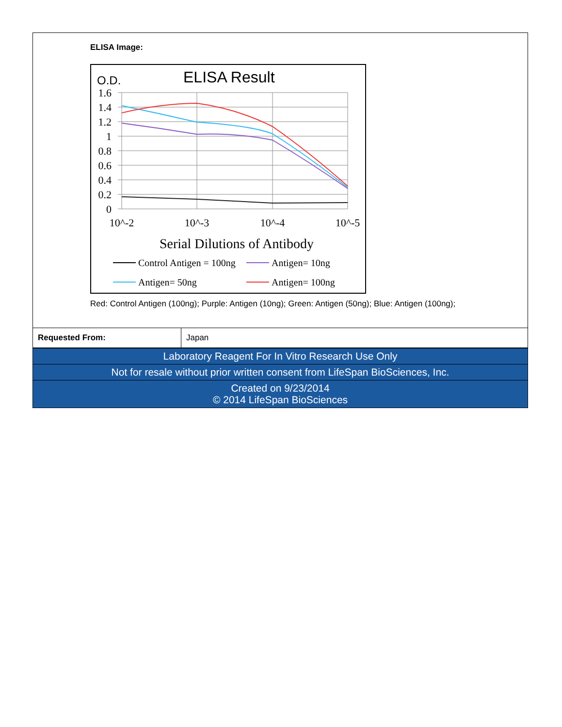ELISA Image:
O.D.
ELISA Result
1.6
1.4
1.2
1
0.8
0.6
0.4
0.2
0
10^-2
10^-3
10^-4
10^-5
Serial Dilutions of Antibody
Control Antigen = 100ng
Antigen= 10ng
Antigen= 50ng
Antigen= 100ng
Red: Control Antigen (100ng); Purple: Antigen (10ng); Green: Antigen (50ng); Blue: Antigen (100ng);
| Requested From: | Japan |
| Laboratory Reagent For In Vitro Research Use Only | |
| Not for resale without prior written consent from LifeSpan BioSciences, Inc. | |
| Created on 9/23/2014 © 2014 LifeSpan BioSciences | |